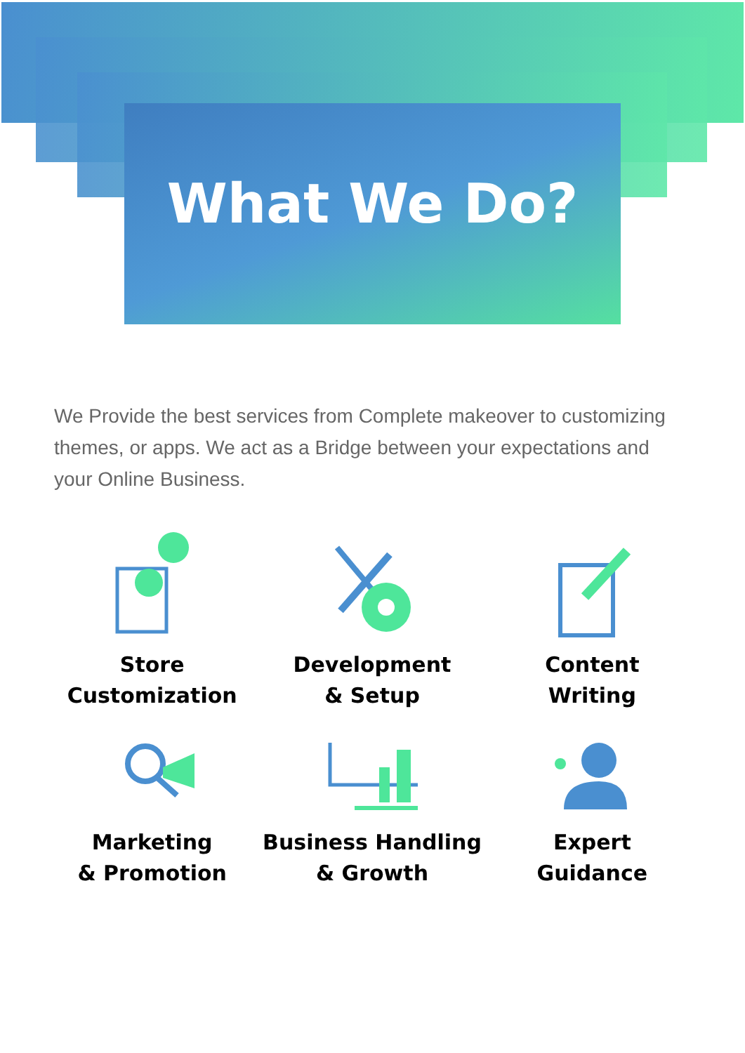What We Do?
We Provide the best services from Complete makeover to customizing themes, or apps. We act as a Bridge between your expectations and your Online Business.
Store
Customization
Development
& Setup
Content
Writing
Marketing
& Promotion
Business Handling
& Growth
Expert
Guidance